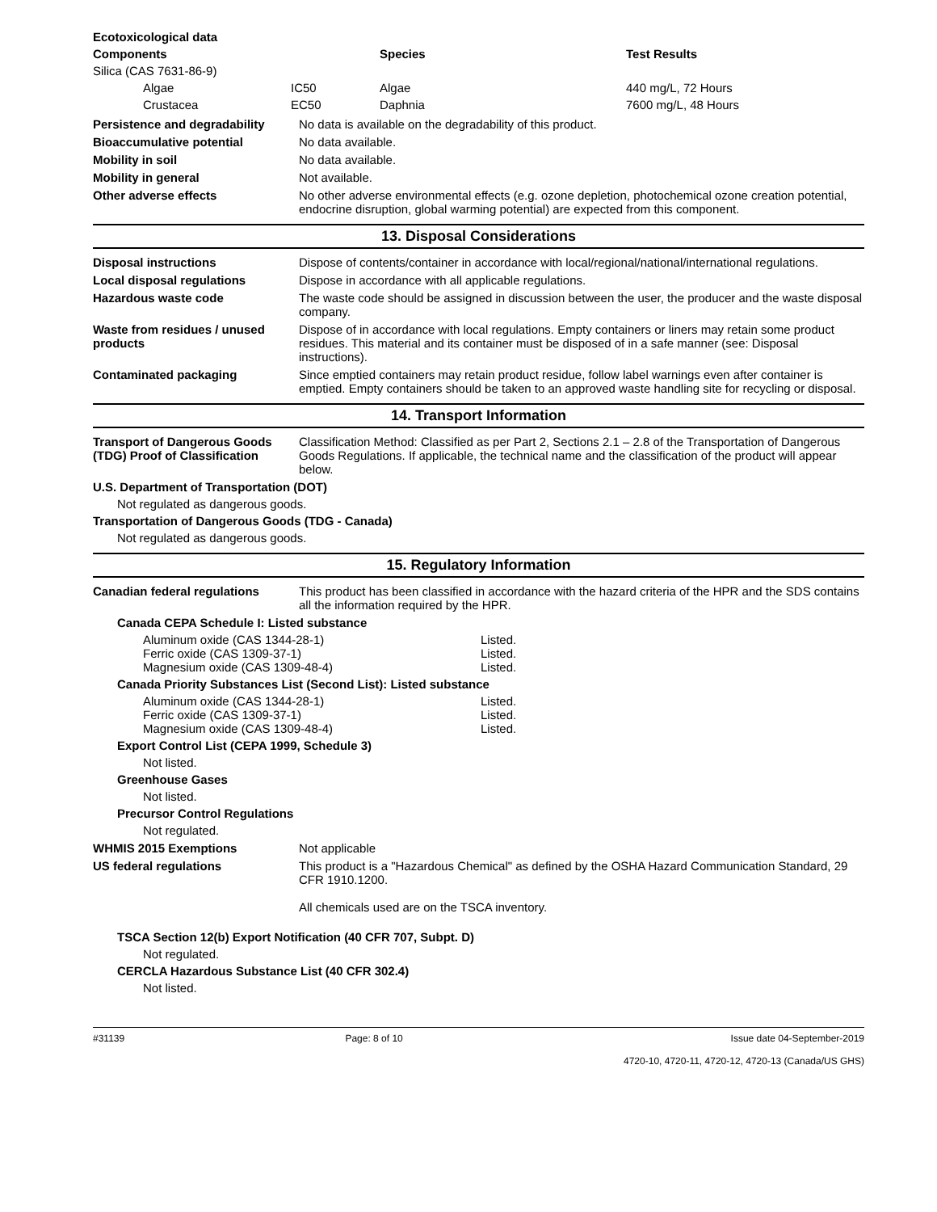| Ecotoxicological data | | | |
| --- | --- | --- | --- |
| Components | | Species | Test Results |
| Silica (CAS 7631-86-9) | | | |
| Algae | IC50 | Algae | 440 mg/L, 72 Hours |
| Crustacea | EC50 | Daphnia | 7600 mg/L, 48 Hours |
Persistence and degradability
No data is available on the degradability of this product.
Bioaccumulative potential
No data available.
Mobility in soil
No data available.
Mobility in general
Not available.
Other adverse effects
No other adverse environmental effects (e.g. ozone depletion, photochemical ozone creation potential, endocrine disruption, global warming potential) are expected from this component.
13. Disposal Considerations
Disposal instructions
Dispose of contents/container in accordance with local/regional/national/international regulations.
Local disposal regulations
Dispose in accordance with all applicable regulations.
Hazardous waste code
The waste code should be assigned in discussion between the user, the producer and the waste disposal company.
Waste from residues / unused products
Dispose of in accordance with local regulations. Empty containers or liners may retain some product residues. This material and its container must be disposed of in a safe manner (see: Disposal instructions).
Contaminated packaging
Since emptied containers may retain product residue, follow label warnings even after container is emptied. Empty containers should be taken to an approved waste handling site for recycling or disposal.
14. Transport Information
Transport of Dangerous Goods (TDG) Proof of Classification
Classification Method: Classified as per Part 2, Sections 2.1 – 2.8 of the Transportation of Dangerous Goods Regulations. If applicable, the technical name and the classification of the product will appear below.
U.S. Department of Transportation (DOT)
Not regulated as dangerous goods.
Transportation of Dangerous Goods (TDG - Canada)
Not regulated as dangerous goods.
15. Regulatory Information
Canadian federal regulations
This product has been classified in accordance with the hazard criteria of the HPR and the SDS contains all the information required by the HPR.
Canada CEPA Schedule I: Listed substance
Aluminum oxide (CAS 1344-28-1) Listed.
Ferric oxide (CAS 1309-37-1) Listed.
Magnesium oxide (CAS 1309-48-4) Listed.
Canada Priority Substances List (Second List): Listed substance
Aluminum oxide (CAS 1344-28-1) Listed.
Ferric oxide (CAS 1309-37-1) Listed.
Magnesium oxide (CAS 1309-48-4) Listed.
Export Control List (CEPA 1999, Schedule 3)
Not listed.
Greenhouse Gases
Not listed.
Precursor Control Regulations
Not regulated.
WHMIS 2015 Exemptions
Not applicable
US federal regulations
This product is a "Hazardous Chemical" as defined by the OSHA Hazard Communication Standard, 29 CFR 1910.1200.
All chemicals used are on the TSCA inventory.
TSCA Section 12(b) Export Notification (40 CFR 707, Subpt. D)
Not regulated.
CERCLA Hazardous Substance List (40 CFR 302.4)
Not listed.
#31139 Page: 8 of 10 Issue date 04-September-2019
4720-10, 4720-11, 4720-12, 4720-13 (Canada/US GHS)